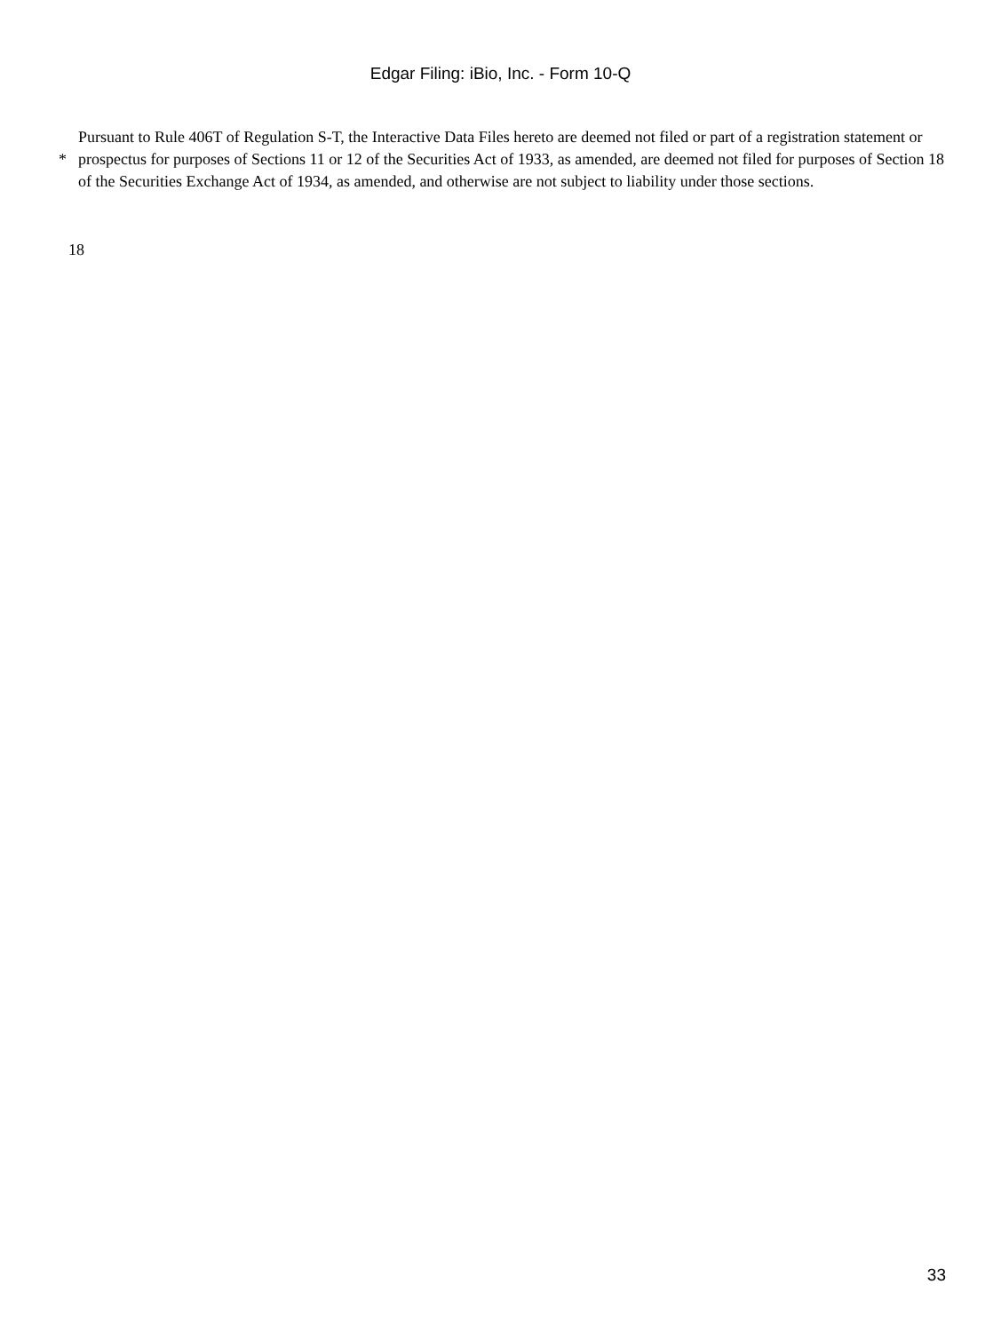Edgar Filing: iBio, Inc. - Form 10-Q
* Pursuant to Rule 406T of Regulation S-T, the Interactive Data Files hereto are deemed not filed or part of a registration statement or prospectus for purposes of Sections 11 or 12 of the Securities Act of 1933, as amended, are deemed not filed for purposes of Section 18 of the Securities Exchange Act of 1934, as amended, and otherwise are not subject to liability under those sections.
18
33